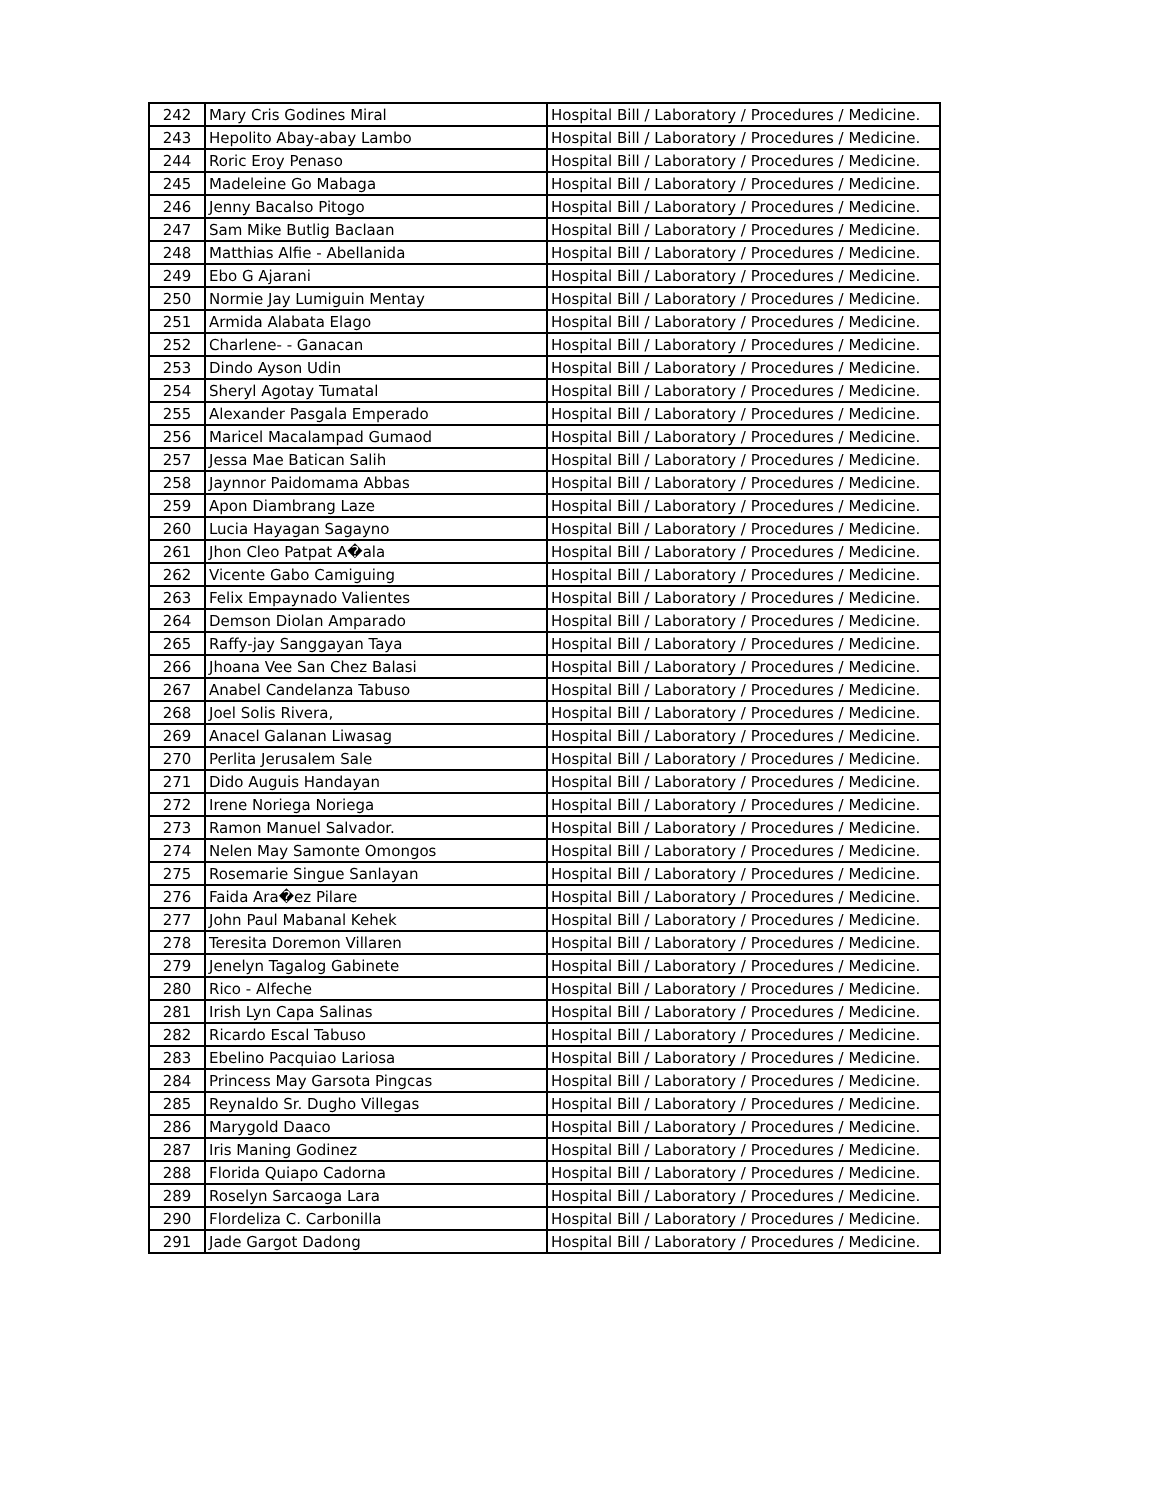| 242 | Mary Cris Godines Miral | Hospital Bill / Laboratory / Procedures / Medicine. |
| 243 | Hepolito Abay-abay Lambo | Hospital Bill / Laboratory / Procedures / Medicine. |
| 244 | Roric Eroy Penaso | Hospital Bill / Laboratory / Procedures / Medicine. |
| 245 | Madeleine Go Mabaga | Hospital Bill / Laboratory / Procedures / Medicine. |
| 246 | Jenny Bacalso Pitogo | Hospital Bill / Laboratory / Procedures / Medicine. |
| 247 | Sam Mike Butlig Baclaan | Hospital Bill / Laboratory / Procedures / Medicine. |
| 248 | Matthias Alfie - Abellanida | Hospital Bill / Laboratory / Procedures / Medicine. |
| 249 | Ebo G Ajarani | Hospital Bill / Laboratory / Procedures / Medicine. |
| 250 | Normie Jay Lumiguin Mentay | Hospital Bill / Laboratory / Procedures / Medicine. |
| 251 | Armida Alabata Elago | Hospital Bill / Laboratory / Procedures / Medicine. |
| 252 | Charlene- - Ganacan | Hospital Bill / Laboratory / Procedures / Medicine. |
| 253 | Dindo Ayson Udin | Hospital Bill / Laboratory / Procedures / Medicine. |
| 254 | Sheryl Agotay Tumatal | Hospital Bill / Laboratory / Procedures / Medicine. |
| 255 | Alexander Pasgala Emperado | Hospital Bill / Laboratory / Procedures / Medicine. |
| 256 | Maricel Macalampad Gumaod | Hospital Bill / Laboratory / Procedures / Medicine. |
| 257 | Jessa Mae Batican Salih | Hospital Bill / Laboratory / Procedures / Medicine. |
| 258 | Jaynnor Paidomama Abbas | Hospital Bill / Laboratory / Procedures / Medicine. |
| 259 | Apon Diambrang Laze | Hospital Bill / Laboratory / Procedures / Medicine. |
| 260 | Lucia Hayagan Sagayno | Hospital Bill / Laboratory / Procedures / Medicine. |
| 261 | Jhon Cleo Patpat A�ala | Hospital Bill / Laboratory / Procedures / Medicine. |
| 262 | Vicente Gabo Camiguing | Hospital Bill / Laboratory / Procedures / Medicine. |
| 263 | Felix Empaynado Valientes | Hospital Bill / Laboratory / Procedures / Medicine. |
| 264 | Demson Diolan Amparado | Hospital Bill / Laboratory / Procedures / Medicine. |
| 265 | Raffy-jay Sanggayan Taya | Hospital Bill / Laboratory / Procedures / Medicine. |
| 266 | Jhoana Vee San Chez Balasi | Hospital Bill / Laboratory / Procedures / Medicine. |
| 267 | Anabel Candelanza Tabuso | Hospital Bill / Laboratory / Procedures / Medicine. |
| 268 | Joel Solis Rivera, | Hospital Bill / Laboratory / Procedures / Medicine. |
| 269 | Anacel Galanan Liwasag | Hospital Bill / Laboratory / Procedures / Medicine. |
| 270 | Perlita Jerusalem Sale | Hospital Bill / Laboratory / Procedures / Medicine. |
| 271 | Dido Auguis Handayan | Hospital Bill / Laboratory / Procedures / Medicine. |
| 272 | Irene Noriega Noriega | Hospital Bill / Laboratory / Procedures / Medicine. |
| 273 | Ramon Manuel Salvador. | Hospital Bill / Laboratory / Procedures / Medicine. |
| 274 | Nelen May Samonte Omongos | Hospital Bill / Laboratory / Procedures / Medicine. |
| 275 | Rosemarie Singue Sanlayan | Hospital Bill / Laboratory / Procedures / Medicine. |
| 276 | Faida Ara�ez Pilare | Hospital Bill / Laboratory / Procedures / Medicine. |
| 277 | John Paul Mabanal Kehek | Hospital Bill / Laboratory / Procedures / Medicine. |
| 278 | Teresita Doremon Villaren | Hospital Bill / Laboratory / Procedures / Medicine. |
| 279 | Jenelyn Tagalog Gabinete | Hospital Bill / Laboratory / Procedures / Medicine. |
| 280 | Rico - Alfeche | Hospital Bill / Laboratory / Procedures / Medicine. |
| 281 | Irish Lyn Capa Salinas | Hospital Bill / Laboratory / Procedures / Medicine. |
| 282 | Ricardo Escal Tabuso | Hospital Bill / Laboratory / Procedures / Medicine. |
| 283 | Ebelino Pacquiao Lariosa | Hospital Bill / Laboratory / Procedures / Medicine. |
| 284 | Princess May Garsota Pingcas | Hospital Bill / Laboratory / Procedures / Medicine. |
| 285 | Reynaldo Sr. Dugho Villegas | Hospital Bill / Laboratory / Procedures / Medicine. |
| 286 | Marygold Daaco | Hospital Bill / Laboratory / Procedures / Medicine. |
| 287 | Iris Maning Godinez | Hospital Bill / Laboratory / Procedures / Medicine. |
| 288 | Florida Quiapo Cadorna | Hospital Bill / Laboratory / Procedures / Medicine. |
| 289 | Roselyn Sarcaoga Lara | Hospital Bill / Laboratory / Procedures / Medicine. |
| 290 | Flordeliza C. Carbonilla | Hospital Bill / Laboratory / Procedures / Medicine. |
| 291 | Jade Gargot Dadong | Hospital Bill / Laboratory / Procedures / Medicine. |